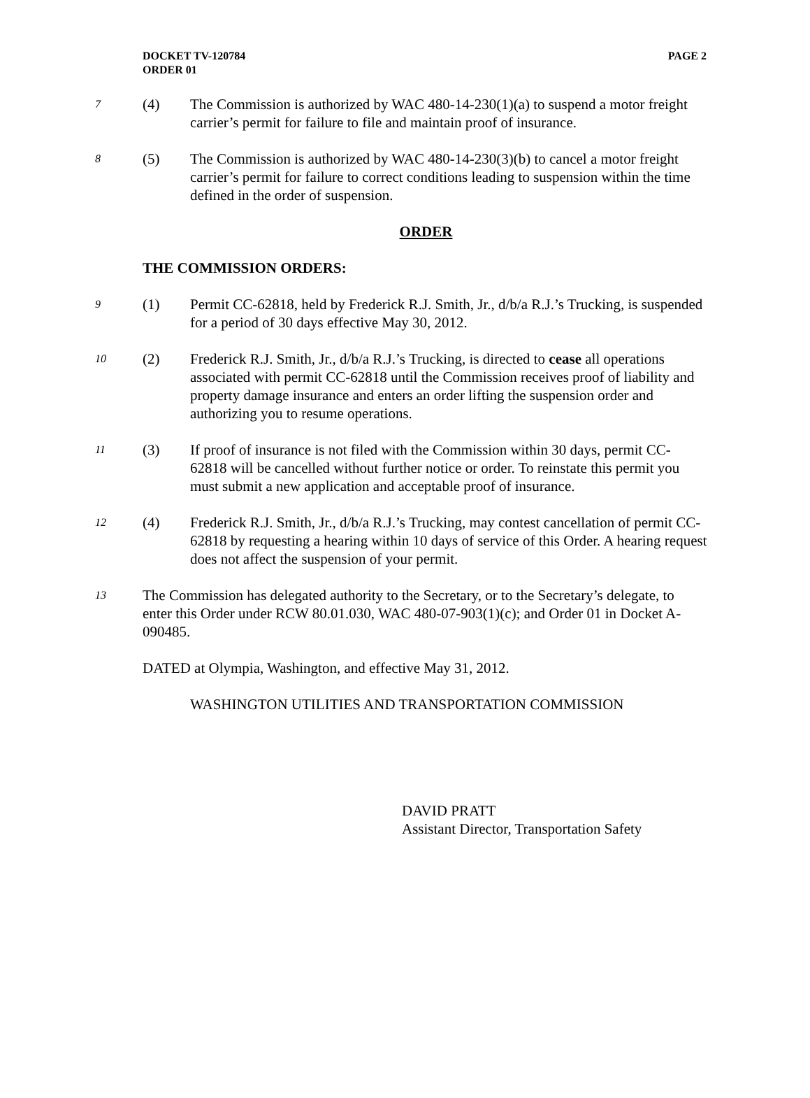DOCKET TV-120784
ORDER 01
PAGE 2
7
(4) The Commission is authorized by WAC 480-14-230(1)(a) to suspend a motor freight carrier’s permit for failure to file and maintain proof of insurance.
8
(5) The Commission is authorized by WAC 480-14-230(3)(b) to cancel a motor freight carrier’s permit for failure to correct conditions leading to suspension within the time defined in the order of suspension.
ORDER
THE COMMISSION ORDERS:
9
(1) Permit CC-62818, held by Frederick R.J. Smith, Jr., d/b/a R.J.’s Trucking, is suspended for a period of 30 days effective May 30, 2012.
10
(2) Frederick R.J. Smith, Jr., d/b/a R.J.’s Trucking, is directed to cease all operations associated with permit CC-62818 until the Commission receives proof of liability and property damage insurance and enters an order lifting the suspension order and authorizing you to resume operations.
11
(3) If proof of insurance is not filed with the Commission within 30 days, permit CC-62818 will be cancelled without further notice or order. To reinstate this permit you must submit a new application and acceptable proof of insurance.
12
(4) Frederick R.J. Smith, Jr., d/b/a R.J.’s Trucking, may contest cancellation of permit CC-62818 by requesting a hearing within 10 days of service of this Order. A hearing request does not affect the suspension of your permit.
13
The Commission has delegated authority to the Secretary, or to the Secretary’s delegate, to enter this Order under RCW 80.01.030, WAC 480-07-903(1)(c); and Order 01 in Docket A-090485.
DATED at Olympia, Washington, and effective May 31, 2012.
WASHINGTON UTILITIES AND TRANSPORTATION COMMISSION
DAVID PRATT
Assistant Director, Transportation Safety